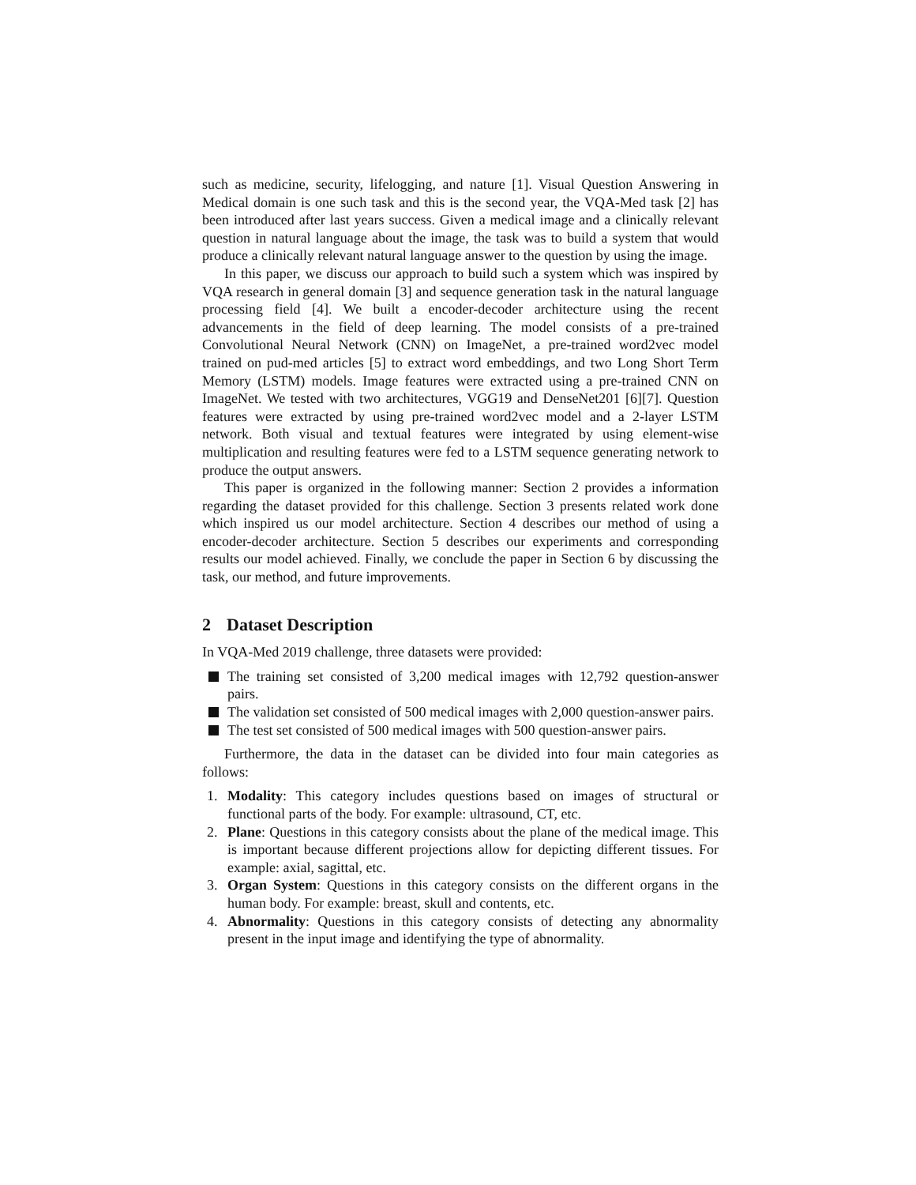such as medicine, security, lifelogging, and nature [1]. Visual Question Answering in Medical domain is one such task and this is the second year, the VQA-Med task [2] has been introduced after last years success. Given a medical image and a clinically relevant question in natural language about the image, the task was to build a system that would produce a clinically relevant natural language answer to the question by using the image.
In this paper, we discuss our approach to build such a system which was inspired by VQA research in general domain [3] and sequence generation task in the natural language processing field [4]. We built a encoder-decoder architecture using the recent advancements in the field of deep learning. The model consists of a pre-trained Convolutional Neural Network (CNN) on ImageNet, a pre-trained word2vec model trained on pud-med articles [5] to extract word embeddings, and two Long Short Term Memory (LSTM) models. Image features were extracted using a pre-trained CNN on ImageNet. We tested with two architectures, VGG19 and DenseNet201 [6][7]. Question features were extracted by using pre-trained word2vec model and a 2-layer LSTM network. Both visual and textual features were integrated by using element-wise multiplication and resulting features were fed to a LSTM sequence generating network to produce the output answers.
This paper is organized in the following manner: Section 2 provides a information regarding the dataset provided for this challenge. Section 3 presents related work done which inspired us our model architecture. Section 4 describes our method of using a encoder-decoder architecture. Section 5 describes our experiments and corresponding results our model achieved. Finally, we conclude the paper in Section 6 by discussing the task, our method, and future improvements.
2 Dataset Description
In VQA-Med 2019 challenge, three datasets were provided:
The training set consisted of 3,200 medical images with 12,792 question-answer pairs.
The validation set consisted of 500 medical images with 2,000 question-answer pairs.
The test set consisted of 500 medical images with 500 question-answer pairs.
Furthermore, the data in the dataset can be divided into four main categories as follows:
1. Modality: This category includes questions based on images of structural or functional parts of the body. For example: ultrasound, CT, etc.
2. Plane: Questions in this category consists about the plane of the medical image. This is important because different projections allow for depicting different tissues. For example: axial, sagittal, etc.
3. Organ System: Questions in this category consists on the different organs in the human body. For example: breast, skull and contents, etc.
4. Abnormality: Questions in this category consists of detecting any abnormality present in the input image and identifying the type of abnormality.